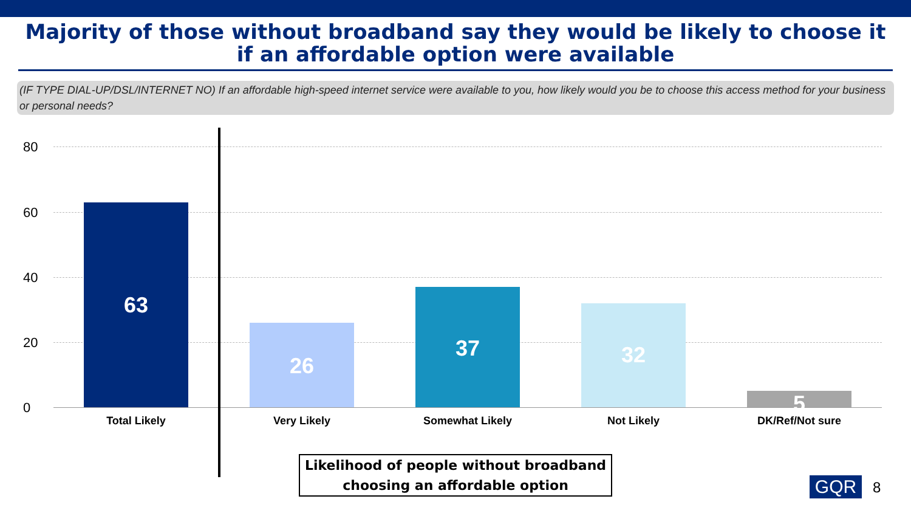Majority of those without broadband say they would be likely to choose it if an affordable option were available
(IF TYPE DIAL-UP/DSL/INTERNET NO) If an affordable high-speed internet service were available to you, how likely would you be to choose this access method for your business or personal needs?
80
60
40
20
0
63 26 37 32 5
Total Likely Very Likely Somewhat Likely Not Likely DK/Ref/Not sure
Likelihood of people without broadband choosing an affordable option
GQR 8